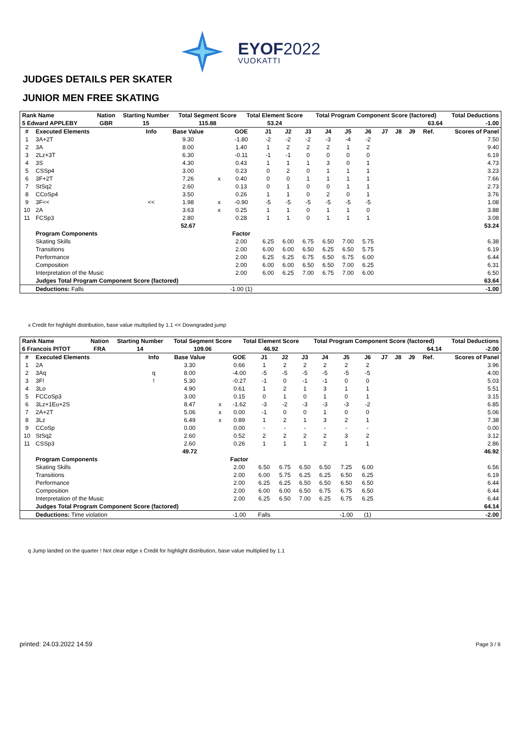EYOF2022
VUOKATTI
JUDGES DETAILS PER SKATER
JUNIOR MEN FREE SKATING
| Rank Name | | | Nation | Starting Number | Total Segment Score | Total Element Score | Total Program Component Score (factored) | Total Deductions |
| 5 Edward APPLEBY | | | GBR | 15 | 115.88 | 53.24 | 63.64 | -1.00 |
| # | Executed Elements | Info | Base Value | | GOE | J1 | J2 | J3 | J4 | J5 | J6 | J7 | J8 | J9 | Ref. | Scores of Panel |
| --- | --- | --- | --- | --- | --- | --- | --- | --- | --- | --- | --- | --- | --- | --- | --- | --- |
| 1 | 3A+2T | | 9.30 | | -1.80 | -2 | -2 | -2 | -3 | -4 | -2 | | | | | 7.50 |
| 2 | 3A | | 8.00 | | 1.40 | 1 | 2 | 2 | 2 | 1 | 2 | | | | | 9.40 |
| 3 | 2Lz+3T | | 6.30 | | -0.11 | -1 | -1 | 0 | 0 | 0 | 0 | | | | | 6.19 |
| 4 | 3S | | 4.30 | | 0.43 | 1 | 1 | 1 | 3 | 0 | 1 | | | | | 4.73 |
| 5 | CSSp4 | | 3.00 | | 0.23 | 0 | 2 | 0 | 1 | 1 | 1 | | | | | 3.23 |
| 6 | 3F+2T | | 7.26 | x | 0.40 | 0 | 0 | 1 | 1 | 1 | 1 | | | | | 7.66 |
| 7 | StSq2 | | 2.60 | | 0.13 | 0 | 1 | 0 | 0 | 1 | 1 | | | | | 2.73 |
| 8 | CCoSp4 | | 3.50 | | 0.26 | 1 | 1 | 0 | 2 | 0 | 1 | | | | | 3.76 |
| 9 | 3F<< | << | 1.98 | x | -0.90 | -5 | -5 | -5 | -5 | -5 | -5 | | | | | 1.08 |
| 10 | 2A | | 3.63 | x | 0.25 | 1 | 1 | 0 | 1 | 1 | 0 | | | | | 3.88 |
| 11 | FCSp3 | | 2.80 | | 0.28 | 1 | 1 | 0 | 1 | 1 | 1 | | | | | 3.08 |
| | | | 52.67 | | | | | | | | | | | | | 53.24 |
| | Program Components | | | | Factor | | | | | | | | | | | |
| | Skating Skills | | | | 2.00 | 6.25 | 6.00 | 6.75 | 6.50 | 7.00 | 5.75 | | | | | 6.38 |
| | Transitions | | | | 2.00 | 6.00 | 6.00 | 6.50 | 6.25 | 6.50 | 5.75 | | | | | 6.19 |
| | Performance | | | | 2.00 | 6.25 | 6.25 | 6.75 | 6.50 | 6.75 | 6.00 | | | | | 6.44 |
| | Composition | | | | 2.00 | 6.00 | 6.00 | 6.50 | 6.50 | 7.00 | 6.25 | | | | | 6.31 |
| | Interpretation of the Music | | | | 2.00 | 6.00 | 6.25 | 7.00 | 6.75 | 7.00 | 6.00 | | | | | 6.50 |
| | Judges Total Program Component Score (factored) | | | | | | | | | | | | | | | 63.64 |
| | Deductions: Falls | | | | -1.00 (1) | | | | | | | | | | | -1.00 |
x Credit for highlight distribution, base value multiplied by 1.1 << Downgraded jump
| Rank Name | | | Nation | Starting Number | Total Segment Score | Total Element Score | Total Program Component Score (factored) | Total Deductions |
| 6 Francois PITOT | | | FRA | 14 | 109.06 | 46.92 | 64.14 | -2.00 |
| # | Executed Elements | Info | Base Value | | GOE | J1 | J2 | J3 | J4 | J5 | J6 | J7 | J8 | J9 | Ref. | Scores of Panel |
| --- | --- | --- | --- | --- | --- | --- | --- | --- | --- | --- | --- | --- | --- | --- | --- | --- |
| 1 | 2A | | 3.30 | | 0.66 | 1 | 2 | 2 | 2 | 2 | 2 | | | | | 3.96 |
| 2 | 3Aq | q | 8.00 | | -4.00 | -5 | -5 | -5 | -5 | -5 | -5 | | | | | 4.00 |
| 3 | 3F! | ! | 5.30 | | -0.27 | -1 | 0 | -1 | -1 | 0 | 0 | | | | | 5.03 |
| 4 | 3Lo | | 4.90 | | 0.61 | 1 | 2 | 1 | 3 | 1 | 1 | | | | | 5.51 |
| 5 | FCCoSp3 | | 3.00 | | 0.15 | 0 | 1 | 0 | 1 | 0 | 1 | | | | | 3.15 |
| 6 | 3Lz+1Eu+2S | | 8.47 | x | -1.62 | -3 | -2 | -3 | -3 | -3 | -2 | | | | | 6.85 |
| 7 | 2A+2T | | 5.06 | x | 0.00 | -1 | 0 | 0 | 1 | 0 | 0 | | | | | 5.06 |
| 8 | 3Lz | | 6.49 | x | 0.89 | 1 | 2 | 1 | 3 | 2 | 1 | | | | | 7.38 |
| 9 | CCoSp | | 0.00 | | 0.00 | - | - | - | - | - | - | | | | | 0.00 |
| 10 | StSq2 | | 2.60 | | 0.52 | 2 | 2 | 2 | 2 | 3 | 2 | | | | | 3.12 |
| 11 | CSSp3 | | 2.60 | | 0.26 | 1 | 1 | 1 | 2 | 1 | 1 | | | | | 2.86 |
| | | | 49.72 | | | | | | | | | | | | | 46.92 |
| | Program Components | | | | Factor | | | | | | | | | | | |
| | Skating Skills | | | | 2.00 | 6.50 | 6.75 | 6.50 | 6.50 | 7.25 | 6.00 | | | | | 6.56 |
| | Transitions | | | | 2.00 | 6.00 | 5.75 | 6.25 | 6.25 | 6.50 | 6.25 | | | | | 6.19 |
| | Performance | | | | 2.00 | 6.25 | 6.25 | 6.50 | 6.50 | 6.50 | 6.50 | | | | | 6.44 |
| | Composition | | | | 2.00 | 6.00 | 6.00 | 6.50 | 6.75 | 6.75 | 6.50 | | | | | 6.44 |
| | Interpretation of the Music | | | | 2.00 | 6.25 | 6.50 | 7.00 | 6.25 | 6.75 | 6.25 | | | | | 6.44 |
| | Judges Total Program Component Score (factored) | | | | | | | | | | | | | | | 64.14 |
| | Deductions: Time violation | | | | -1.00 | Falls | | | | -1.00 | (1) | | | | | -2.00 |
q Jump landed on the quarter ! Not clear edge x Credit for highlight distribution, base value multiplied by 1.1
printed: 24.03.2022 14.59 Page 3 / 9